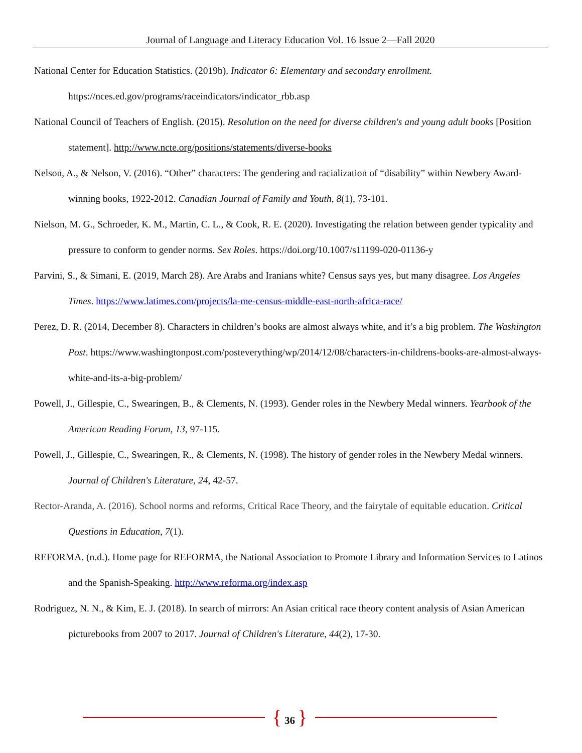Journal of Language and Literacy Education Vol. 16 Issue 2—Fall 2020
National Center for Education Statistics. (2019b). Indicator 6: Elementary and secondary enrollment. https://nces.ed.gov/programs/raceindicators/indicator_rbb.asp
National Council of Teachers of English. (2015). Resolution on the need for diverse children's and young adult books [Position statement]. http://www.ncte.org/positions/statements/diverse-books
Nelson, A., & Nelson, V. (2016). “Other” characters: The gendering and racialization of “disability” within Newbery Award-winning books, 1922-2012. Canadian Journal of Family and Youth, 8(1), 73-101.
Nielson, M. G., Schroeder, K. M., Martin, C. L., & Cook, R. E. (2020). Investigating the relation between gender typicality and pressure to conform to gender norms. Sex Roles. https://doi.org/10.1007/s11199-020-01136-y
Parvini, S., & Simani, E. (2019, March 28). Are Arabs and Iranians white? Census says yes, but many disagree. Los Angeles Times. https://www.latimes.com/projects/la-me-census-middle-east-north-africa-race/
Perez, D. R. (2014, December 8). Characters in children’s books are almost always white, and it’s a big problem. The Washington Post. https://www.washingtonpost.com/posteverything/wp/2014/12/08/characters-in-childrens-books-are-almost-always-white-and-its-a-big-problem/
Powell, J., Gillespie, C., Swearingen, B., & Clements, N. (1993). Gender roles in the Newbery Medal winners. Yearbook of the American Reading Forum, 13, 97-115.
Powell, J., Gillespie, C., Swearingen, R., & Clements, N. (1998). The history of gender roles in the Newbery Medal winners. Journal of Children's Literature, 24, 42-57.
Rector-Aranda, A. (2016). School norms and reforms, Critical Race Theory, and the fairytale of equitable education. Critical Questions in Education, 7(1).
REFORMA. (n.d.). Home page for REFORMA, the National Association to Promote Library and Information Services to Latinos and the Spanish-Speaking. http://www.reforma.org/index.asp
Rodriguez, N. N., & Kim, E. J. (2018). In search of mirrors: An Asian critical race theory content analysis of Asian American picturebooks from 2007 to 2017. Journal of Children's Literature, 44(2), 17-30.
{ 36 }